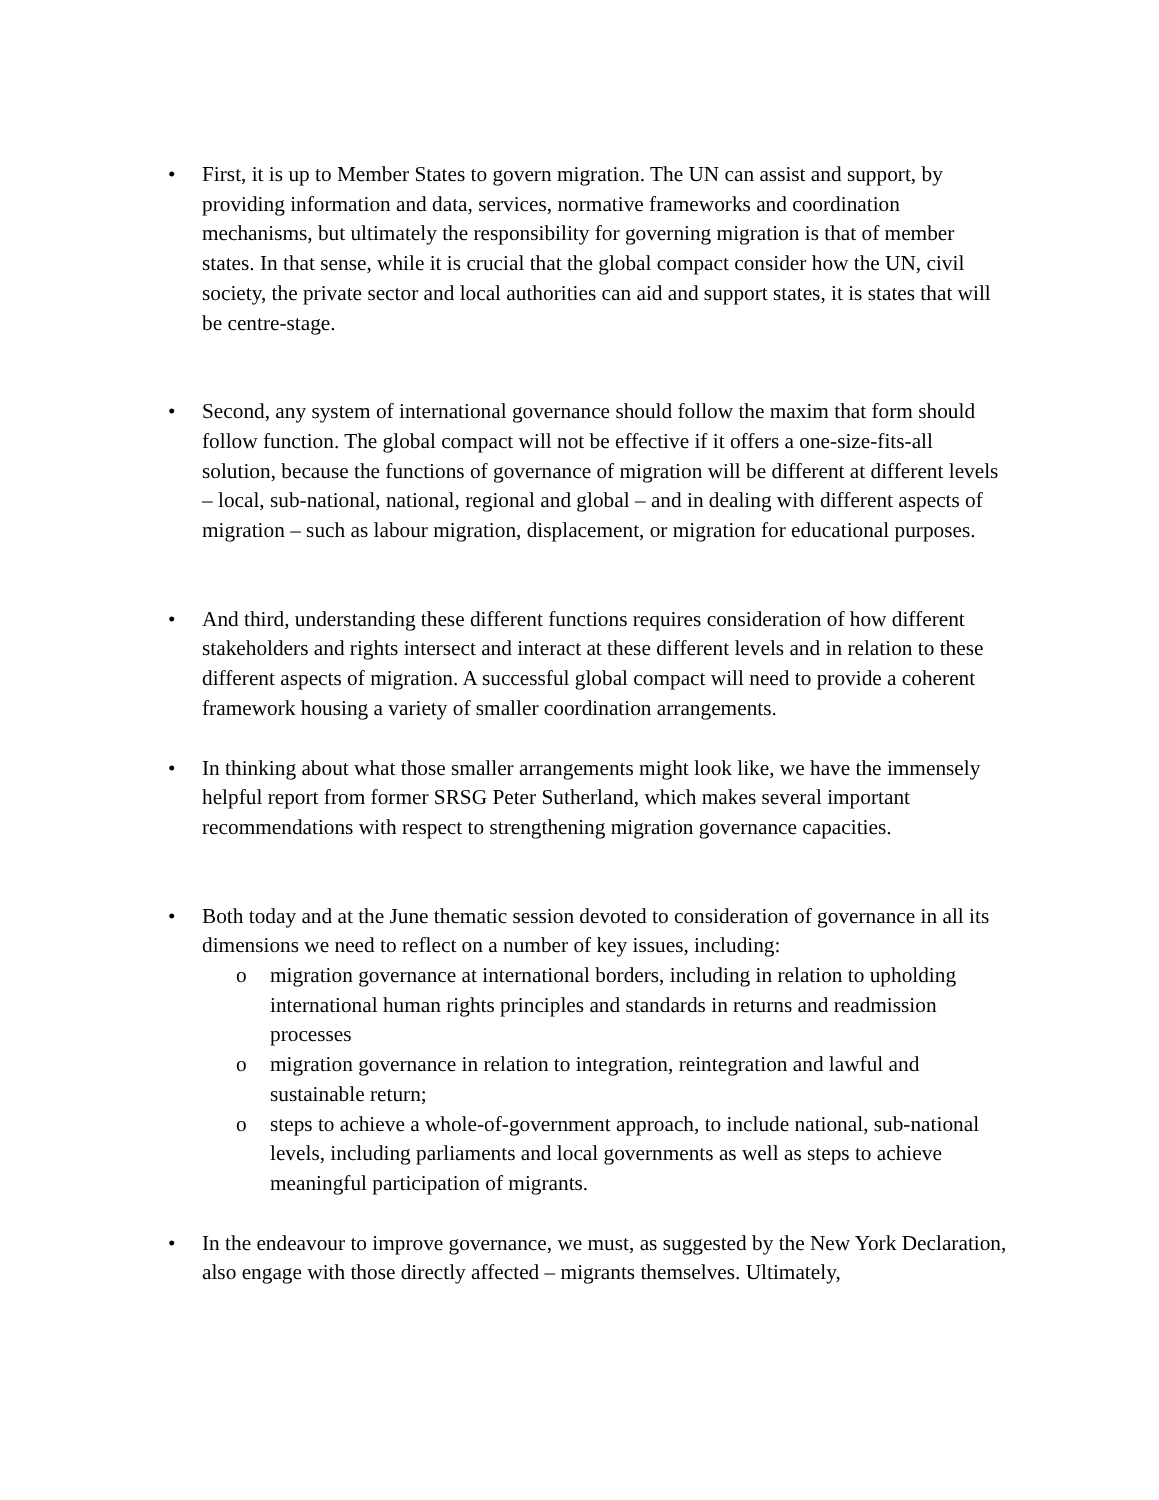• First, it is up to Member States to govern migration. The UN can assist and support, by providing information and data, services, normative frameworks and coordination mechanisms, but ultimately the responsibility for governing migration is that of member states. In that sense, while it is crucial that the global compact consider how the UN, civil society, the private sector and local authorities can aid and support states, it is states that will be centre-stage.
• Second, any system of international governance should follow the maxim that form should follow function. The global compact will not be effective if it offers a one-size-fits-all solution, because the functions of governance of migration will be different at different levels – local, sub-national, national, regional and global – and in dealing with different aspects of migration – such as labour migration, displacement, or migration for educational purposes.
• And third, understanding these different functions requires consideration of how different stakeholders and rights intersect and interact at these different levels and in relation to these different aspects of migration. A successful global compact will need to provide a coherent framework housing a variety of smaller coordination arrangements.
• In thinking about what those smaller arrangements might look like, we have the immensely helpful report from former SRSG Peter Sutherland, which makes several important recommendations with respect to strengthening migration governance capacities.
• Both today and at the June thematic session devoted to consideration of governance in all its dimensions we need to reflect on a number of key issues, including:
o migration governance at international borders, including in relation to upholding international human rights principles and standards in returns and readmission processes
o migration governance in relation to integration, reintegration and lawful and sustainable return;
o steps to achieve a whole-of-government approach, to include national, sub-national levels, including parliaments and local governments as well as steps to achieve meaningful participation of migrants.
• In the endeavour to improve governance, we must, as suggested by the New York Declaration, also engage with those directly affected – migrants themselves. Ultimately,